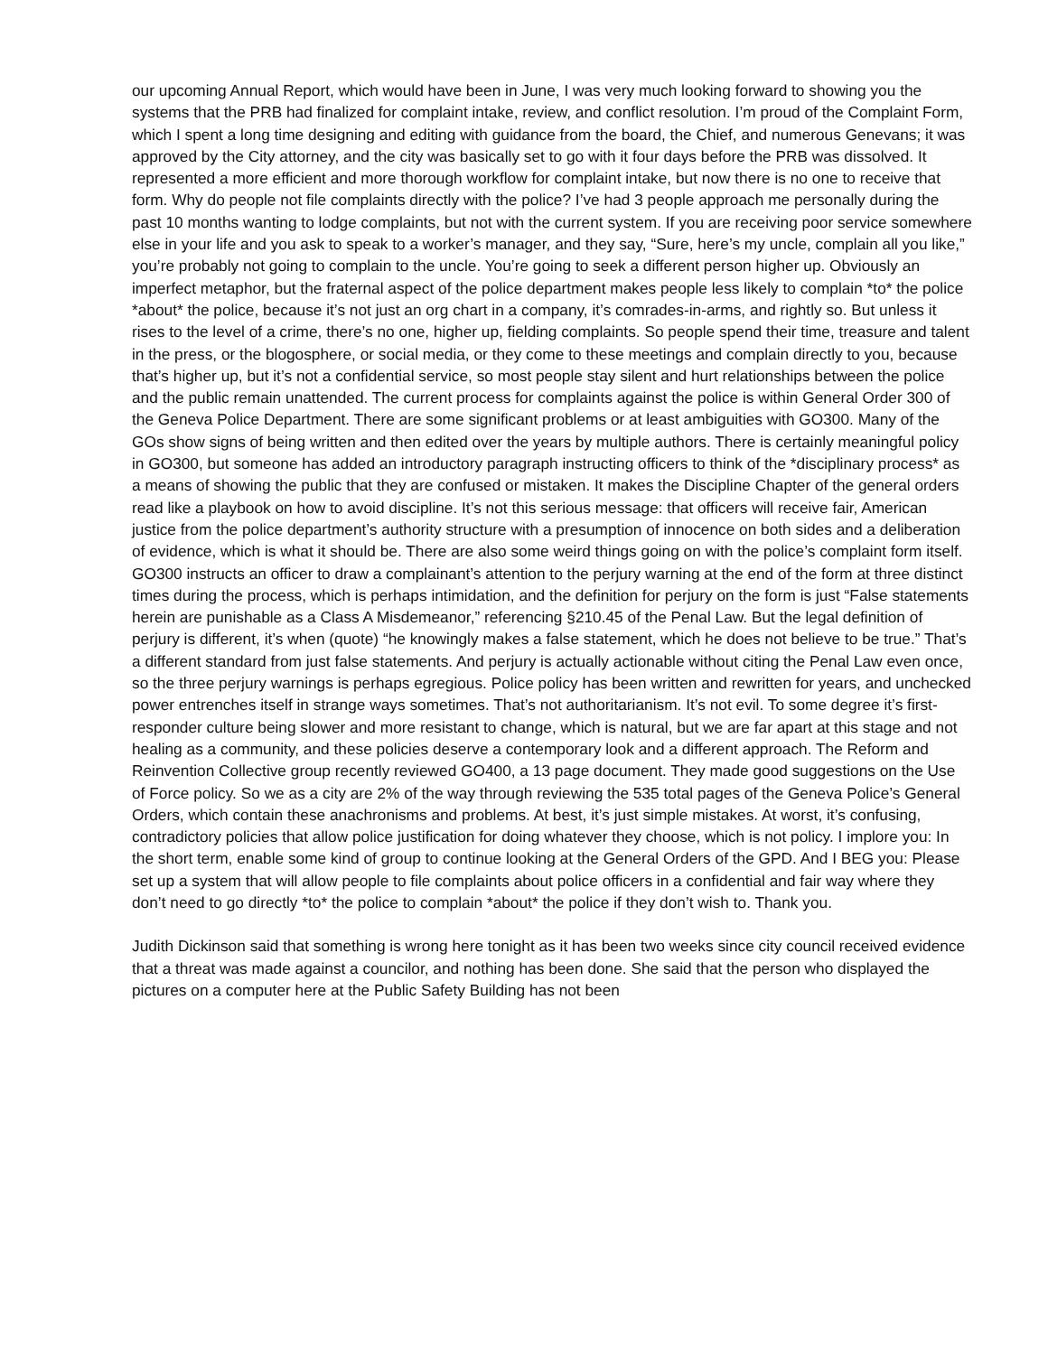our upcoming Annual Report, which would have been in June, I was very much looking forward to showing you the systems that the PRB had finalized for complaint intake, review, and conflict resolution. I’m proud of the Complaint Form, which I spent a long time designing and editing with guidance from the board, the Chief, and numerous Genevans; it was approved by the City attorney, and the city was basically set to go with it four days before the PRB was dissolved. It represented a more efficient and more thorough workflow for complaint intake, but now there is no one to receive that form. Why do people not file complaints directly with the police? I’ve had 3 people approach me personally during the past 10 months wanting to lodge complaints, but not with the current system. If you are receiving poor service somewhere else in your life and you ask to speak to a worker’s manager, and they say, “Sure, here’s my uncle, complain all you like,” you’re probably not going to complain to the uncle. You’re going to seek a different person higher up. Obviously an imperfect metaphor, but the fraternal aspect of the police department makes people less likely to complain *to* the police *about* the police, because it’s not just an org chart in a company, it’s comrades-in-arms, and rightly so. But unless it rises to the level of a crime, there’s no one, higher up, fielding complaints. So people spend their time, treasure and talent in the press, or the blogosphere, or social media, or they come to these meetings and complain directly to you, because that’s higher up, but it’s not a confidential service, so most people stay silent and hurt relationships between the police and the public remain unattended. The current process for complaints against the police is within General Order 300 of the Geneva Police Department. There are some significant problems or at least ambiguities with GO300. Many of the GOs show signs of being written and then edited over the years by multiple authors. There is certainly meaningful policy in GO300, but someone has added an introductory paragraph instructing officers to think of the *disciplinary process* as a means of showing the public that they are confused or mistaken. It makes the Discipline Chapter of the general orders read like a playbook on how to avoid discipline. It’s not this serious message: that officers will receive fair, American justice from the police department’s authority structure with a presumption of innocence on both sides and a deliberation of evidence, which is what it should be. There are also some weird things going on with the police’s complaint form itself. GO300 instructs an officer to draw a complainant’s attention to the perjury warning at the end of the form at three distinct times during the process, which is perhaps intimidation, and the definition for perjury on the form is just “False statements herein are punishable as a Class A Misdemeanor,” referencing §210.45 of the Penal Law. But the legal definition of perjury is different, it’s when (quote) “he knowingly makes a false statement, which he does not believe to be true.” That’s a different standard from just false statements. And perjury is actually actionable without citing the Penal Law even once, so the three perjury warnings is perhaps egregious. Police policy has been written and rewritten for years, and unchecked power entrenches itself in strange ways sometimes. That’s not authoritarianism. It’s not evil. To some degree it’s first-responder culture being slower and more resistant to change, which is natural, but we are far apart at this stage and not healing as a community, and these policies deserve a contemporary look and a different approach. The Reform and Reinvention Collective group recently reviewed GO400, a 13 page document. They made good suggestions on the Use of Force policy. So we as a city are 2% of the way through reviewing the 535 total pages of the Geneva Police’s General Orders, which contain these anachronisms and problems. At best, it’s just simple mistakes. At worst, it’s confusing, contradictory policies that allow police justification for doing whatever they choose, which is not policy. I implore you: In the short term, enable some kind of group to continue looking at the General Orders of the GPD. And I BEG you: Please set up a system that will allow people to file complaints about police officers in a confidential and fair way where they don’t need to go directly *to* the police to complain *about* the police if they don’t wish to. Thank you.
Judith Dickinson said that something is wrong here tonight as it has been two weeks since city council received evidence that a threat was made against a councilor, and nothing has been done. She said that the person who displayed the pictures on a computer here at the Public Safety Building has not been